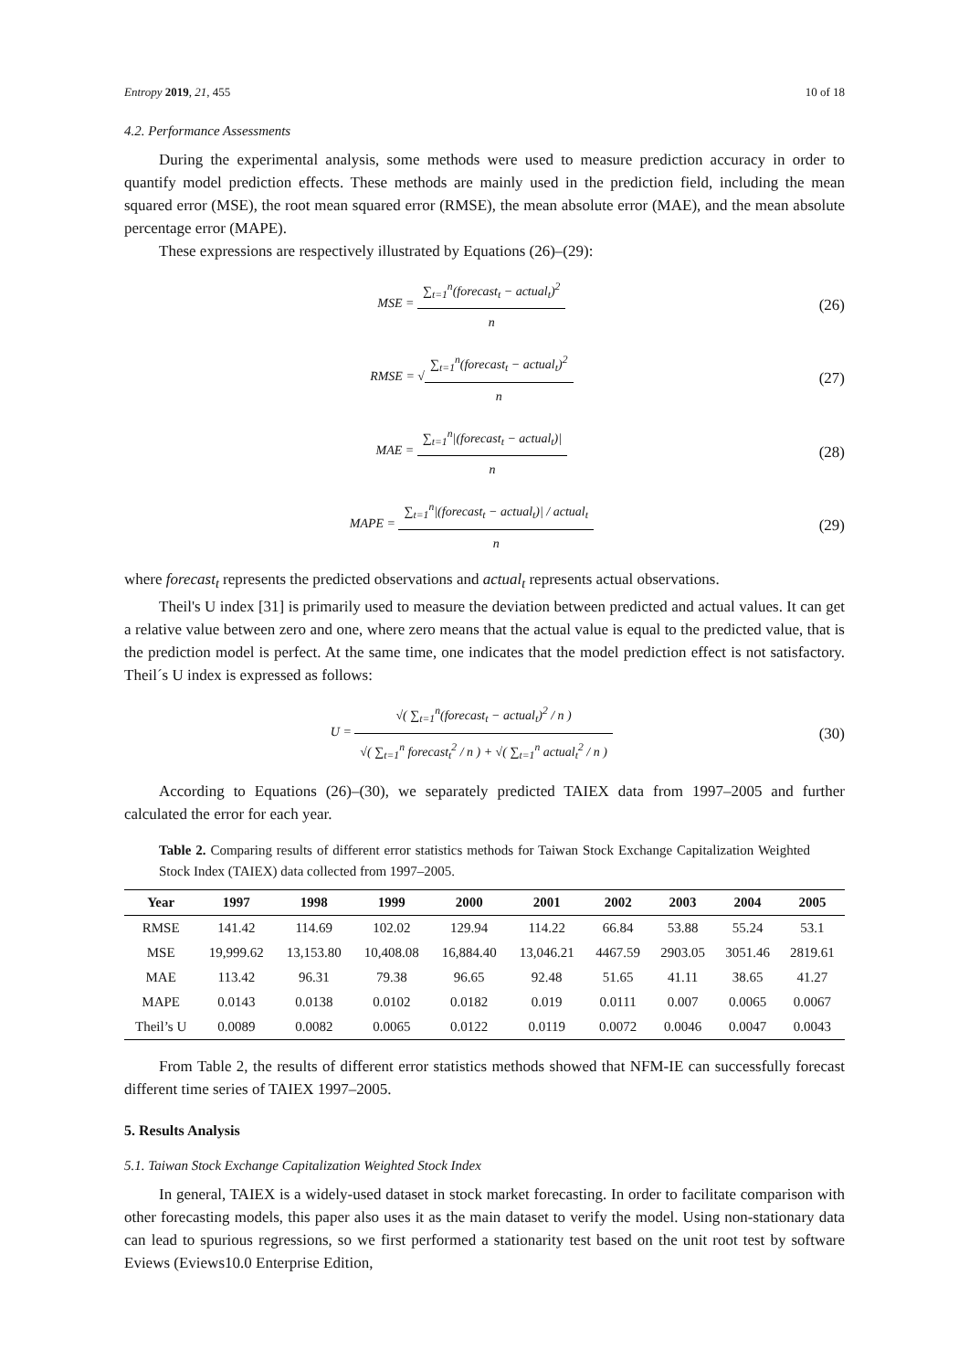Entropy 2019, 21, 455 10 of 18
4.2. Performance Assessments
During the experimental analysis, some methods were used to measure prediction accuracy in order to quantify model prediction effects. These methods are mainly used in the prediction field, including the mean squared error (MSE), the root mean squared error (RMSE), the mean absolute error (MAE), and the mean absolute percentage error (MAPE).
These expressions are respectively illustrated by Equations (26)–(29):
MSE = ∑<sub>t=1</sub><sup>n</sup>(forecast<sub>t</sub> − actual<sub>t</sub>)<sup>2</sup> n
(26)
RMSE = √∑<sub>t=1</sub><sup>n</sup>(forecast<sub>t</sub> − actual<sub>t</sub>)<sup>2</sup> n
(27)
MAE = ∑<sub>t=1</sub><sup>n</sup>|(forecast<sub>t</sub> − actual<sub>t</sub>)| n
(28)
MAPE = ∑<sub>t=1</sub><sup>n</sup>|(forecast<sub>t</sub> − actual<sub>t</sub>)| / actual<sub>t</sub> n
(29)
where forecast<sub>t</sub> represents the predicted observations and actual<sub>t</sub> represents actual observations.
Theil's U index [31] is primarily used to measure the deviation between predicted and actual values. It can get a relative value between zero and one, where zero means that the actual value is equal to the predicted value, that is the prediction model is perfect. At the same time, one indicates that the model prediction effect is not satisfactory. Theil´s U index is expressed as follows:
U = √( ∑<sub>t=1</sub><sup>n</sup>(forecast<sub>t</sub> − actual<sub>t</sub>)<sup>2</sup> / n ) √( ∑<sub>t=1</sub><sup>n</sup> forecast<sub>t</sub><sup>2</sup> / n ) + √( ∑<sub>t=1</sub><sup>n</sup> actual<sub>t</sub><sup>2</sup> / n )
(30)
According to Equations (26)–(30), we separately predicted TAIEX data from 1997–2005 and further calculated the error for each year.
Table 2. Comparing results of different error statistics methods for Taiwan Stock Exchange Capitalization Weighted Stock Index (TAIEX) data collected from 1997–2005.
| Year | 1997 | 1998 | 1999 | 2000 | 2001 | 2002 | 2003 | 2004 | 2005 |
| --- | --- | --- | --- | --- | --- | --- | --- | --- | --- |
| RMSE | 141.42 | 114.69 | 102.02 | 129.94 | 114.22 | 66.84 | 53.88 | 55.24 | 53.1 |
| MSE | 19,999.62 | 13,153.80 | 10,408.08 | 16,884.40 | 13,046.21 | 4467.59 | 2903.05 | 3051.46 | 2819.61 |
| MAE | 113.42 | 96.31 | 79.38 | 96.65 | 92.48 | 51.65 | 41.11 | 38.65 | 41.27 |
| MAPE | 0.0143 | 0.0138 | 0.0102 | 0.0182 | 0.019 | 0.0111 | 0.007 | 0.0065 | 0.0067 |
| Theil’s U | 0.0089 | 0.0082 | 0.0065 | 0.0122 | 0.0119 | 0.0072 | 0.0046 | 0.0047 | 0.0043 |
From Table 2, the results of different error statistics methods showed that NFM-IE can successfully forecast different time series of TAIEX 1997–2005.
5. Results Analysis
5.1. Taiwan Stock Exchange Capitalization Weighted Stock Index
In general, TAIEX is a widely-used dataset in stock market forecasting. In order to facilitate comparison with other forecasting models, this paper also uses it as the main dataset to verify the model. Using non-stationary data can lead to spurious regressions, so we first performed a stationarity test based on the unit root test by software Eviews (Eviews10.0 Enterprise Edition,